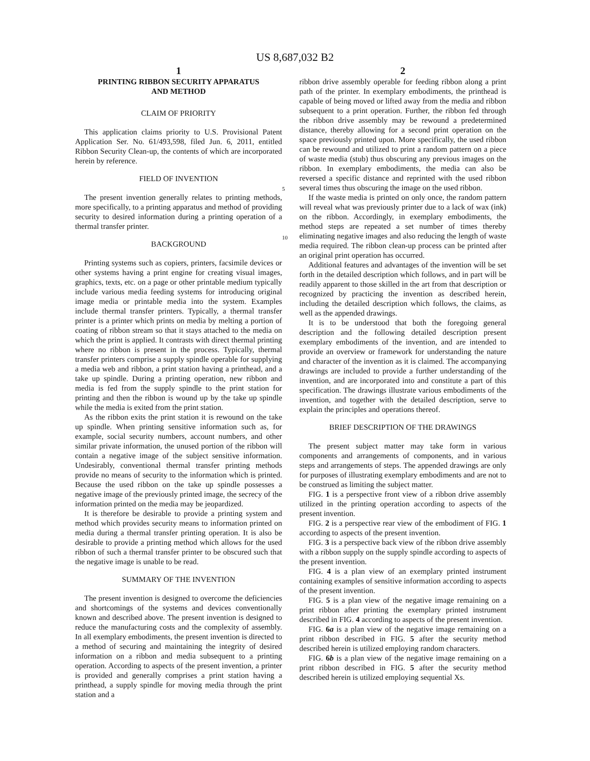US 8,687,032 B2
1
PRINTING RIBBON SECURITY APPARATUS
AND METHOD
CLAIM OF PRIORITY
This application claims priority to U.S. Provisional Patent Application Ser. No. 61/493,598, filed Jun. 6, 2011, entitled Ribbon Security Clean-up, the contents of which are incorporated herein by reference.
FIELD OF INVENTION
The present invention generally relates to printing methods, more specifically, to a printing apparatus and method of providing security to desired information during a printing operation of a thermal transfer printer.
BACKGROUND
Printing systems such as copiers, printers, facsimile devices or other systems having a print engine for creating visual images, graphics, texts, etc. on a page or other printable medium typically include various media feeding systems for introducing original image media or printable media into the system. Examples include thermal transfer printers. Typically, a thermal transfer printer is a printer which prints on media by melting a portion of coating of ribbon stream so that it stays attached to the media on which the print is applied. It contrasts with direct thermal printing where no ribbon is present in the process. Typically, thermal transfer printers comprise a supply spindle operable for supplying a media web and ribbon, a print station having a printhead, and a take up spindle. During a printing operation, new ribbon and media is fed from the supply spindle to the print station for printing and then the ribbon is wound up by the take up spindle while the media is exited from the print station.
As the ribbon exits the print station it is rewound on the take up spindle. When printing sensitive information such as, for example, social security numbers, account numbers, and other similar private information, the unused portion of the ribbon will contain a negative image of the subject sensitive information. Undesirably, conventional thermal transfer printing methods provide no means of security to the information which is printed. Because the used ribbon on the take up spindle possesses a negative image of the previously printed image, the secrecy of the information printed on the media may be jeopardized.
It is therefore be desirable to provide a printing system and method which provides security means to information printed on media during a thermal transfer printing operation. It is also be desirable to provide a printing method which allows for the used ribbon of such a thermal transfer printer to be obscured such that the negative image is unable to be read.
SUMMARY OF THE INVENTION
The present invention is designed to overcome the deficiencies and shortcomings of the systems and devices conventionally known and described above. The present invention is designed to reduce the manufacturing costs and the complexity of assembly. In all exemplary embodiments, the present invention is directed to a method of securing and maintaining the integrity of desired information on a ribbon and media subsequent to a printing operation. According to aspects of the present invention, a printer is provided and generally comprises a print station having a printhead, a supply spindle for moving media through the print station and a
5
10
2
ribbon drive assembly operable for feeding ribbon along a print path of the printer. In exemplary embodiments, the printhead is capable of being moved or lifted away from the media and ribbon subsequent to a print operation. Further, the ribbon fed through the ribbon drive assembly may be rewound a predetermined distance, thereby allowing for a second print operation on the space previously printed upon. More specifically, the used ribbon can be rewound and utilized to print a random pattern on a piece of waste media (stub) thus obscuring any previous images on the ribbon. In exemplary embodiments, the media can also be reversed a specific distance and reprinted with the used ribbon several times thus obscuring the image on the used ribbon.
If the waste media is printed on only once, the random pattern will reveal what was previously printer due to a lack of wax (ink) on the ribbon. Accordingly, in exemplary embodiments, the method steps are repeated a set number of times thereby eliminating negative images and also reducing the length of waste media required. The ribbon clean-up process can be printed after an original print operation has occurred.
Additional features and advantages of the invention will be set forth in the detailed description which follows, and in part will be readily apparent to those skilled in the art from that description or recognized by practicing the invention as described herein, including the detailed description which follows, the claims, as well as the appended drawings.
It is to be understood that both the foregoing general description and the following detailed description present exemplary embodiments of the invention, and are intended to provide an overview or framework for understanding the nature and character of the invention as it is claimed. The accompanying drawings are included to provide a further understanding of the invention, and are incorporated into and constitute a part of this specification. The drawings illustrate various embodiments of the invention, and together with the detailed description, serve to explain the principles and operations thereof.
BRIEF DESCRIPTION OF THE DRAWINGS
The present subject matter may take form in various components and arrangements of components, and in various steps and arrangements of steps. The appended drawings are only for purposes of illustrating exemplary embodiments and are not to be construed as limiting the subject matter.
FIG. 1 is a perspective front view of a ribbon drive assembly utilized in the printing operation according to aspects of the present invention.
FIG. 2 is a perspective rear view of the embodiment of FIG. 1 according to aspects of the present invention.
FIG. 3 is a perspective back view of the ribbon drive assembly with a ribbon supply on the supply spindle according to aspects of the present invention.
FIG. 4 is a plan view of an exemplary printed instrument containing examples of sensitive information according to aspects of the present invention.
FIG. 5 is a plan view of the negative image remaining on a print ribbon after printing the exemplary printed instrument described in FIG. 4 according to aspects of the present invention.
FIG. 6a is a plan view of the negative image remaining on a print ribbon described in FIG. 5 after the security method described herein is utilized employing random characters.
FIG. 6b is a plan view of the negative image remaining on a print ribbon described in FIG. 5 after the security method described herein is utilized employing sequential Xs.